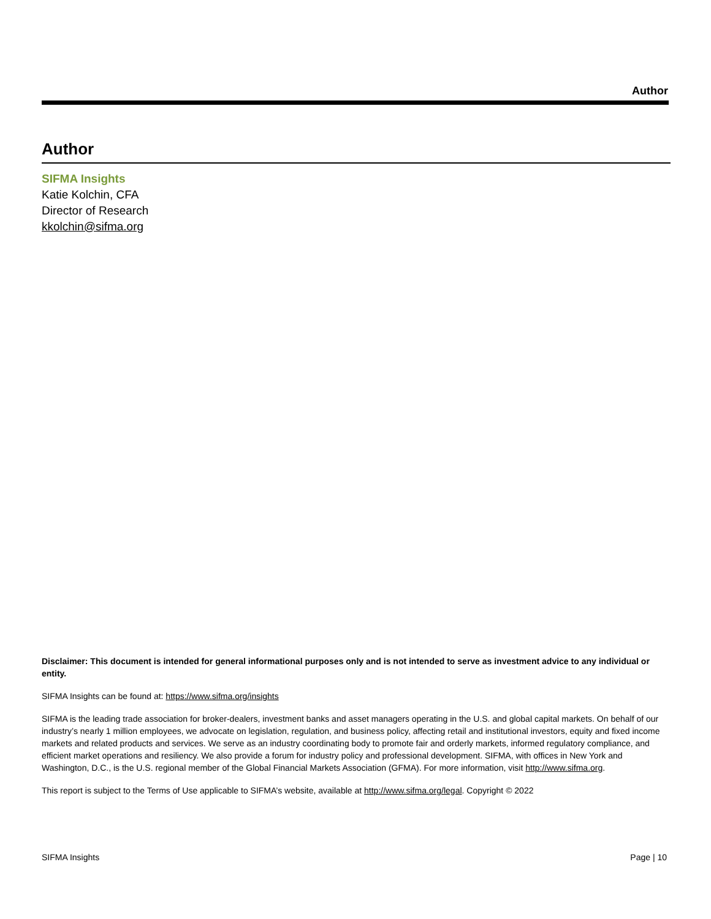Author
Author
SIFMA Insights
Katie Kolchin, CFA
Director of Research
kkolchin@sifma.org
Disclaimer: This document is intended for general informational purposes only and is not intended to serve as investment advice to any individual or entity.
SIFMA Insights can be found at: https://www.sifma.org/insights
SIFMA is the leading trade association for broker-dealers, investment banks and asset managers operating in the U.S. and global capital markets. On behalf of our industry’s nearly 1 million employees, we advocate on legislation, regulation, and business policy, affecting retail and institutional investors, equity and fixed income markets and related products and services. We serve as an industry coordinating body to promote fair and orderly markets, informed regulatory compliance, and efficient market operations and resiliency. We also provide a forum for industry policy and professional development. SIFMA, with offices in New York and Washington, D.C., is the U.S. regional member of the Global Financial Markets Association (GFMA). For more information, visit http://www.sifma.org.
This report is subject to the Terms of Use applicable to SIFMA’s website, available at http://www.sifma.org/legal. Copyright © 2022
SIFMA Insights Page | 10